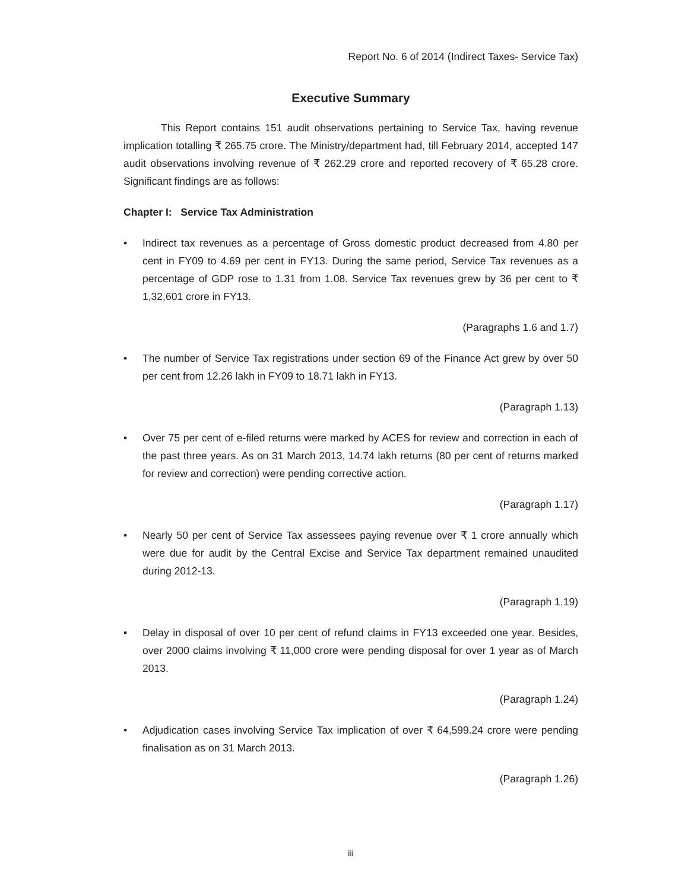Report No. 6 of 2014 (Indirect Taxes- Service Tax)
Executive Summary
This Report contains 151 audit observations pertaining to Service Tax, having revenue implication totalling ₹ 265.75 crore. The Ministry/department had, till February 2014, accepted 147 audit observations involving revenue of ₹ 262.29 crore and reported recovery of ₹ 65.28 crore. Significant findings are as follows:
Chapter I: Service Tax Administration
• Indirect tax revenues as a percentage of Gross domestic product decreased from 4.80 per cent in FY09 to 4.69 per cent in FY13. During the same period, Service Tax revenues as a percentage of GDP rose to 1.31 from 1.08. Service Tax revenues grew by 36 per cent to ₹ 1,32,601 crore in FY13.
(Paragraphs 1.6 and 1.7)
• The number of Service Tax registrations under section 69 of the Finance Act grew by over 50 per cent from 12.26 lakh in FY09 to 18.71 lakh in FY13.
(Paragraph 1.13)
• Over 75 per cent of e-filed returns were marked by ACES for review and correction in each of the past three years. As on 31 March 2013, 14.74 lakh returns (80 per cent of returns marked for review and correction) were pending corrective action.
(Paragraph 1.17)
• Nearly 50 per cent of Service Tax assessees paying revenue over ₹ 1 crore annually which were due for audit by the Central Excise and Service Tax department remained unaudited during 2012-13.
(Paragraph 1.19)
• Delay in disposal of over 10 per cent of refund claims in FY13 exceeded one year. Besides, over 2000 claims involving ₹ 11,000 crore were pending disposal for over 1 year as of March 2013.
(Paragraph 1.24)
• Adjudication cases involving Service Tax implication of over ₹ 64,599.24 crore were pending finalisation as on 31 March 2013.
(Paragraph 1.26)
iii